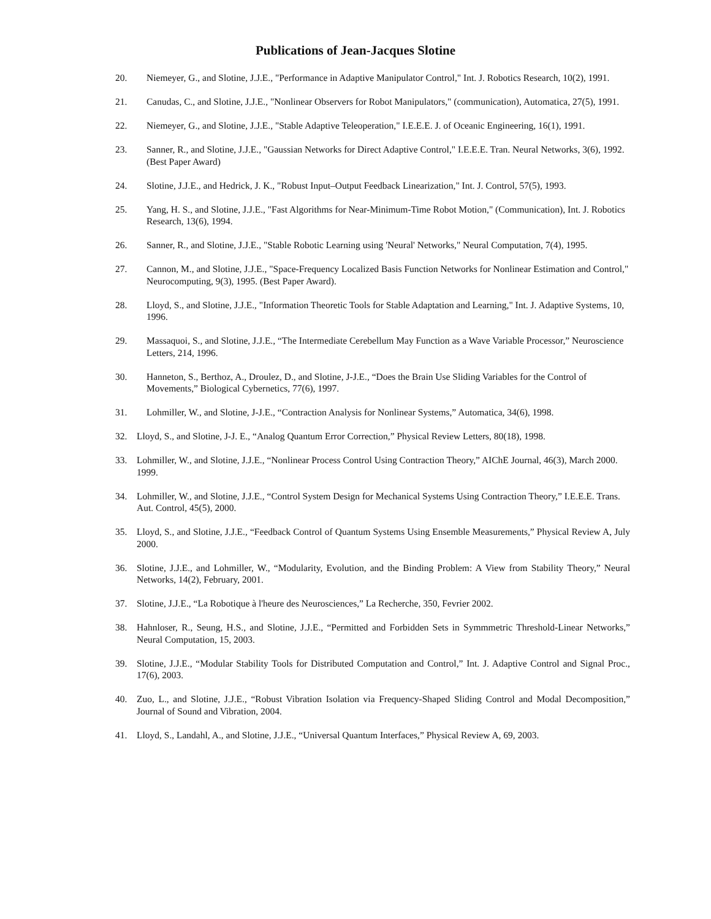Publications of Jean-Jacques Slotine
20. Niemeyer, G., and Slotine, J.J.E., "Performance in Adaptive Manipulator Control," Int. J. Robotics Research, 10(2), 1991.
21. Canudas, C., and Slotine, J.J.E., "Nonlinear Observers for Robot Manipulators," (communication), Automatica, 27(5), 1991.
22. Niemeyer, G., and Slotine, J.J.E., "Stable Adaptive Teleoperation," I.E.E.E. J. of Oceanic Engineering, 16(1), 1991.
23. Sanner, R., and Slotine, J.J.E., "Gaussian Networks for Direct Adaptive Control," I.E.E.E. Tran. Neural Networks, 3(6), 1992. (Best Paper Award)
24. Slotine, J.J.E., and Hedrick, J. K., "Robust Input–Output Feedback Linearization," Int. J. Control, 57(5), 1993.
25. Yang, H. S., and Slotine, J.J.E., "Fast Algorithms for Near-Minimum-Time Robot Motion," (Communication), Int. J. Robotics Research, 13(6), 1994.
26. Sanner, R., and Slotine, J.J.E., "Stable Robotic Learning using 'Neural' Networks," Neural Computation, 7(4), 1995.
27. Cannon, M., and Slotine, J.J.E., "Space-Frequency Localized Basis Function Networks for Nonlinear Estimation and Control," Neurocomputing, 9(3), 1995. (Best Paper Award).
28. Lloyd, S., and Slotine, J.J.E., "Information Theoretic Tools for Stable Adaptation and Learning," Int. J. Adaptive Systems, 10, 1996.
29. Massaquoi, S., and Slotine, J.J.E., “The Intermediate Cerebellum May Function as a Wave Variable Processor,” Neuroscience Letters, 214, 1996.
30. Hanneton, S., Berthoz, A., Droulez, D., and Slotine, J-J.E., “Does the Brain Use Sliding Variables for the Control of Movements,” Biological Cybernetics, 77(6), 1997.
31. Lohmiller, W., and Slotine, J-J.E., “Contraction Analysis for Nonlinear Systems,” Automatica, 34(6), 1998.
32. Lloyd, S., and Slotine, J-J. E., “Analog Quantum Error Correction,” Physical Review Letters, 80(18), 1998.
33. Lohmiller, W., and Slotine, J.J.E., “Nonlinear Process Control Using Contraction Theory,” AIChE Journal, 46(3), March 2000. 1999.
34. Lohmiller, W., and Slotine, J.J.E., “Control System Design for Mechanical Systems Using Contraction Theory,” I.E.E.E. Trans. Aut. Control, 45(5), 2000.
35. Lloyd, S., and Slotine, J.J.E., “Feedback Control of Quantum Systems Using Ensemble Measurements,” Physical Review A, July 2000.
36. Slotine, J.J.E., and Lohmiller, W., “Modularity, Evolution, and the Binding Problem: A View from Stability Theory,” Neural Networks, 14(2), February, 2001.
37. Slotine, J.J.E., “La Robotique à l'heure des Neurosciences,” La Recherche, 350, Fevrier 2002.
38. Hahnloser, R., Seung, H.S., and Slotine, J.J.E., “Permitted and Forbidden Sets in Symmmetric Threshold-Linear Networks,” Neural Computation, 15, 2003.
39. Slotine, J.J.E., “Modular Stability Tools for Distributed Computation and Control,” Int. J. Adaptive Control and Signal Proc., 17(6), 2003.
40. Zuo, L., and Slotine, J.J.E., “Robust Vibration Isolation via Frequency-Shaped Sliding Control and Modal Decomposition,” Journal of Sound and Vibration, 2004.
41. Lloyd, S., Landahl, A., and Slotine, J.J.E., “Universal Quantum Interfaces,” Physical Review A, 69, 2003.